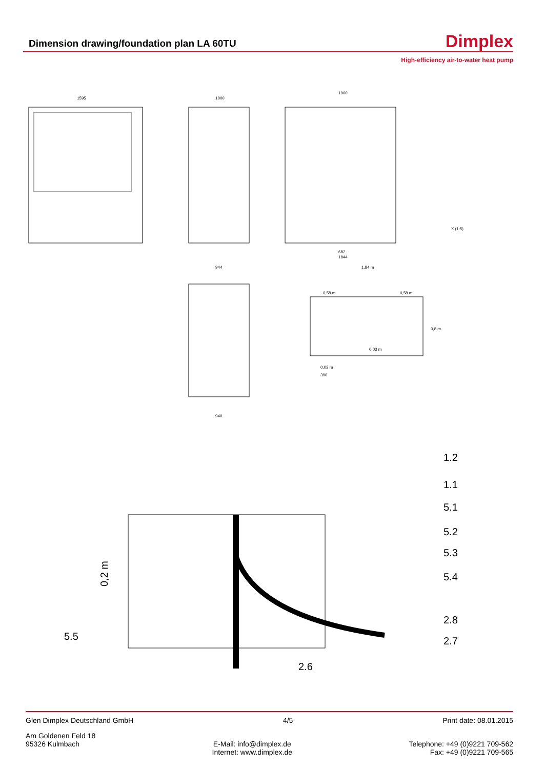Dimension drawing/foundation plan LA 60TU
Dimplex
High-efficiency air-to-water heat pump
1595
1000
1900
682
1844
1,84 m
0,58 m
0,58 m
0,8 m
0,03 m
0,03 m
390
944
940
X (1:5)
1.2
1.1
5.1
5.2
5.3
5.4
2.8
2.7
5.5
2.6
0,2 m
Glen Dimplex Deutschland GmbH 4/5 Print date: 08.01.2015
Am Goldenen Feld 18
95326 Kulmbach
E-Mail: info@dimplex.de
Internet: www.dimplex.de
Telephone: +49 (0)9221 709-562
Fax: +49 (0)9221 709-565